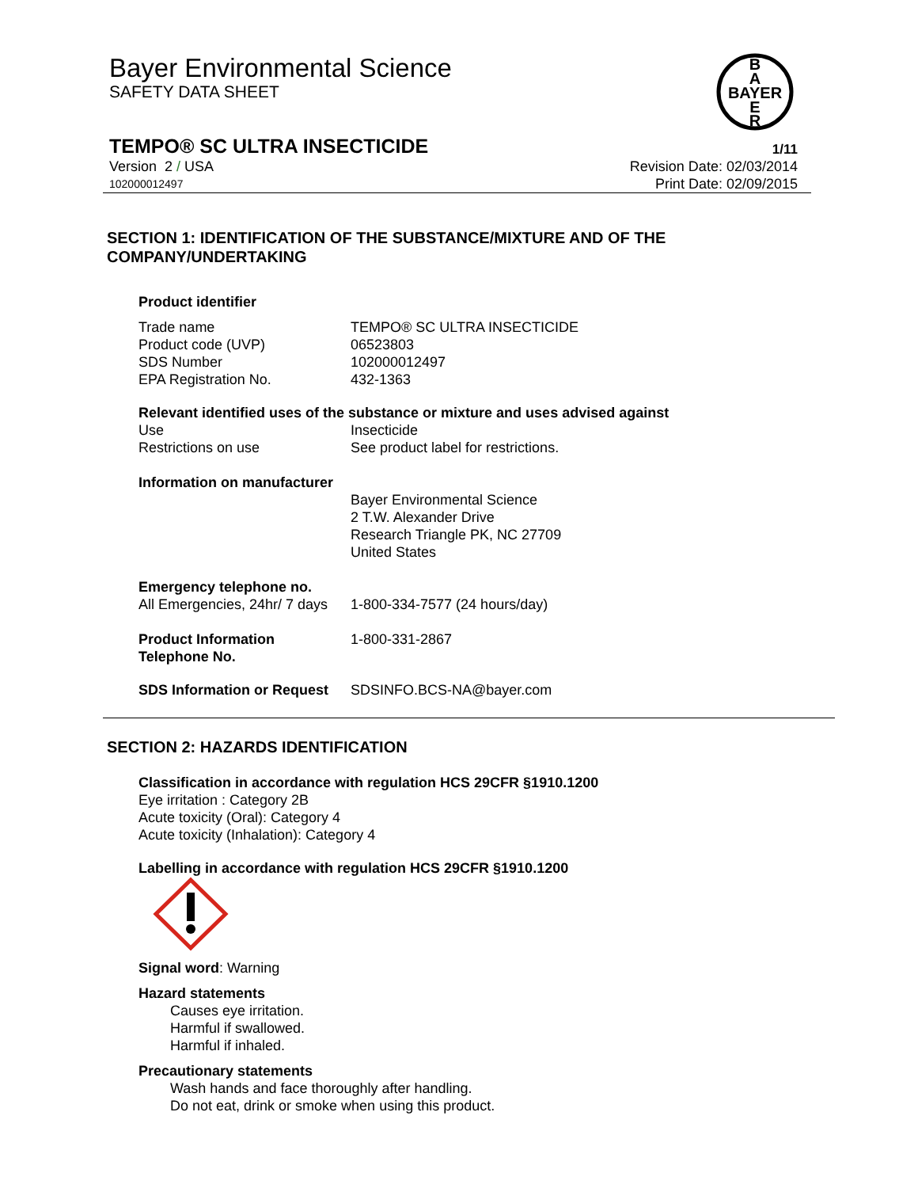B
A
BAYER
E
R
Bayer Environmental Science
SAFETY DATA SHEET
TEMPO® SC ULTRA INSECTICIDE 1/11
Version 2 / USA Revision Date: 02/03/2014
102000012497 Print Date: 02/09/2015
SECTION 1: IDENTIFICATION OF THE SUBSTANCE/MIXTURE AND OF THE
COMPANY/UNDERTAKING
Product identifier
| Trade name | TEMPO® SC ULTRA INSECTICIDE |
| Product code (UVP) | 06523803 |
| SDS Number | 102000012497 |
| EPA Registration No. | 432-1363 |
Relevant identified uses of the substance or mixture and uses advised against
| Use | Insecticide |
| Restrictions on use | See product label for restrictions. |
Information on manufacturer
| | Bayer Environmental Science 2 T.W. Alexander Drive Research Triangle PK, NC 27709 United States |
Emergency telephone no.
| All Emergencies, 24hr/ 7 days | 1-800-334-7577 (24 hours/day) |
| Product Information Telephone No. | 1-800-331-2867 |
| SDS Information or Request | SDSINFO.BCS-NA@bayer.com |
SECTION 2: HAZARDS IDENTIFICATION
Classification in accordance with regulation HCS 29CFR §1910.1200
Eye irritation : Category 2B
Acute toxicity (Oral): Category 4
Acute toxicity (Inhalation): Category 4
Labelling in accordance with regulation HCS 29CFR §1910.1200
Signal word: Warning
Hazard statements
Causes eye irritation.
Harmful if swallowed.
Harmful if inhaled.
Precautionary statements
Wash hands and face thoroughly after handling.
Do not eat, drink or smoke when using this product.